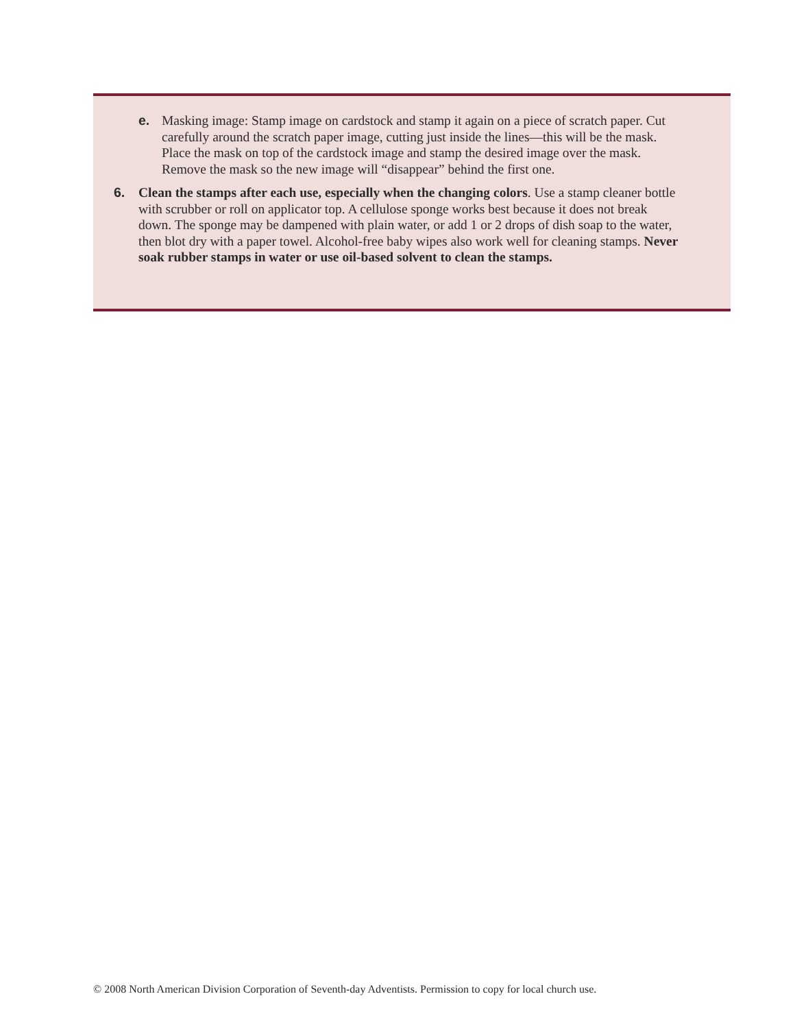e. Masking image: Stamp image on cardstock and stamp it again on a piece of scratch paper. Cut carefully around the scratch paper image, cutting just inside the lines—this will be the mask. Place the mask on top of the cardstock image and stamp the desired image over the mask. Remove the mask so the new image will “disappear” behind the first one.
6. Clean the stamps after each use, especially when the changing colors. Use a stamp cleaner bottle with scrubber or roll on applicator top. A cellulose sponge works best because it does not break down. The sponge may be dampened with plain water, or add 1 or 2 drops of dish soap to the water, then blot dry with a paper towel. Alcohol-free baby wipes also work well for cleaning stamps. Never soak rubber stamps in water or use oil-based solvent to clean the stamps.
© 2008 North American Division Corporation of Seventh-day Adventists. Permission to copy for local church use.